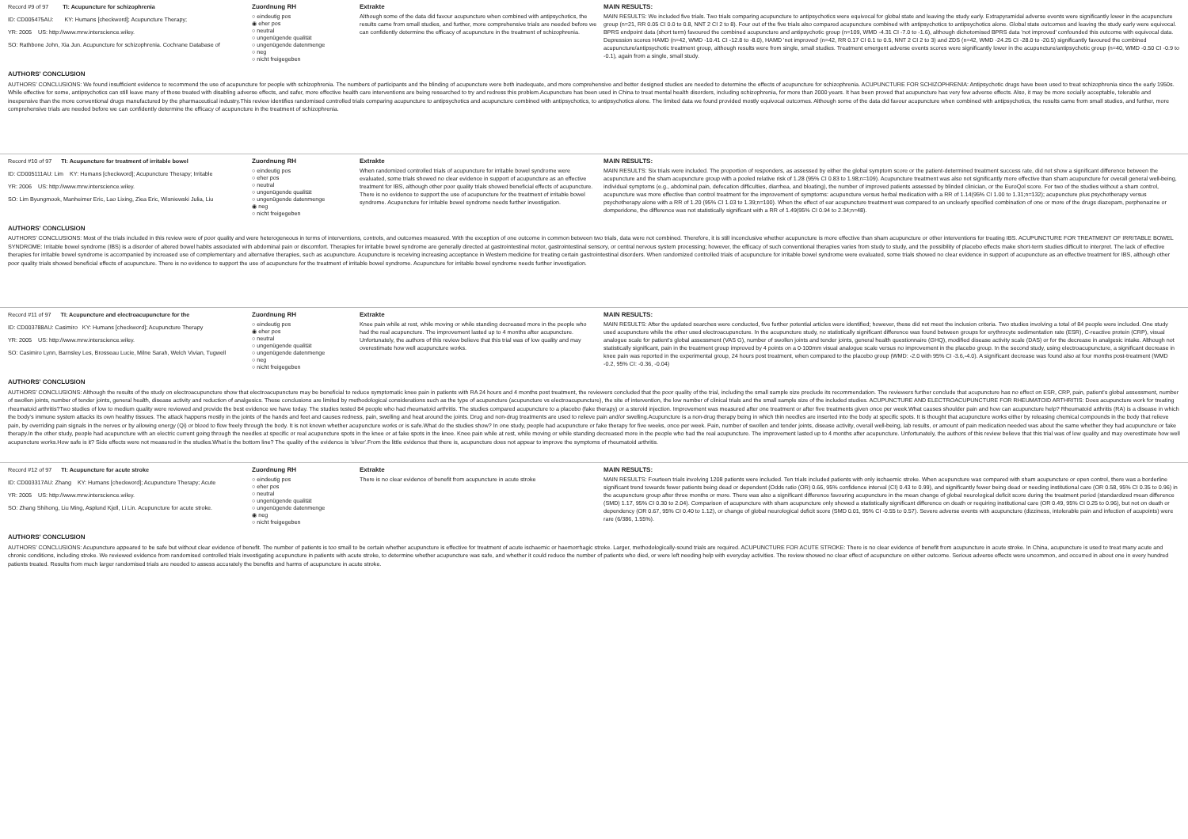| Record #9 of 97 TI: Acupuncture for schizophrenia ID: CD005475AU: KY: Humans [checkword]; Acupuncture Therapy; YR: 2005 US: http://www.mrw.interscience.wiley. SO: Rathbone John, Xia Jun. Acupuncture for schizophrenia. Cochrane Database of | Zuordnung RH ○ eindeutig pos ◉ eher pos ○ neutral ○ ungenügende qualität ○ ungenügende datenmenge ○ neg ○ nicht freigegeben | Extrakte Although some of the data did favour acupuncture when combined with antipsychotics, the results came from small studies, and further, more comprehensive trials are needed before we can confidently determine the efficacy of acupuncture in the treatment of schizophrenia. | MAIN RESULTS: MAIN RESULTS: We included five trials. Two trials comparing acupuncture to antipsychotics were equivocal for global state and leaving the study early. Extrapyramidal adverse events were significantly lower in the acupuncture group (n=21, RR 0.05 CI 0.0 to 0.8, NNT 2 CI 2 to 8). Four out of the five trials also compared acupuncture combined with antipsychotics to antipsychotics alone. Global state outcomes and leaving the study early were equivocal. BPRS endpoint data (short term) favoured the combined acupuncture and antipsychotic group (n=109, WMD -4.31 CI -7.0 to -1.6), although dichotomised BPRS data 'not improved' confounded this outcome with equivocal data. Depression scores HAMD (n=42, WMD -10.41 CI -12.8 to -8.0), HAMD 'not improved' (n=42, RR 0.17 CI 0.1 to 0.5, NNT 2 CI 2 to 3) and ZDS (n=42, WMD -24.25 CI -28.0 to -20.5) significantly favoured the combined acupuncture/antipsychotic treatment group, although results were from single, small studies. Treatment emergent adverse events scores were significantly lower in the acupuncture/antipsychotic group (n=40, WMD -0.50 CI -0.9 to -0.1), again from a single, small study. |
AUTHORS' CONCLUSION
AUTHORS' CONCLUSIONS: We found insufficient evidence to recommend the use of acupuncture for people with schizophrenia. The numbers of participants and the blinding of acupuncture were both inadequate, and more comprehensive and better designed studies are needed to determine the effects of acupuncture for schizophrenia. ACUPUNCTURE FOR SCHIZOPHRENIA: Antipsychotic drugs have been used to treat schizophrenia since the early 1950s. While effective for some, antipsychotics can still leave many of those treated with disabling adverse effects, and safer, more effective health care interventions are being researched to try and redress this problem.Acupuncture has been used in China to treat mental health disorders, including schizophrenia, for more than 2000 years. It has been proved that acupuncture has very few adverse effects. Also, it may be more socially acceptable, tolerable and inexpensive than the more conventional drugs manufactured by the pharmaceutical industry.This review identifies randomised controlled trials comparing acupuncture to antipsychotics and acupuncture combined with antipsychotics, to antipsychotics alone. The limited data we found provided mostly equivocal outcomes. Although some of the data did favour acupuncture when combined with antipsychotics, the results came from small studies, and further, more comprehensive trials are needed before we can confidently determine the efficacy of acupuncture in the treatment of schizophrenia.
| Record #10 of 97 TI: Acupuncture for treatment of irritable bowel ID: CD005111AU: Lim KY: Humans [checkword]; Acupuncture Therapy; Irritable YR: 2006 US: http://www.mrw.interscience.wiley. SO: Lim Byungmook, Manheimer Eric, Lao Lixing, Ziea Eric, Wisniewski Julia, Liu | Zuordnung RH ○ eindeutig pos ○ eher pos ○ neutral ○ ungenügende qualität ○ ungenügende datenmenge ◉ neg ○ nicht freigegeben | Extrakte When randomized controlled trials of acupuncture for irritable bowel syndrome were evaluated, some trials showed no clear evidence in support of acupuncture as an effective treatment for IBS, although other poor quality trials showed beneficial effects of acupuncture. There is no evidence to support the use of acupuncture for the treatment of irritable bowel syndrome. Acupuncture for irritable bowel syndrome needs further investigation. | MAIN RESULTS: MAIN RESULTS: Six trials were included. The proportion of responders, as assessed by either the global symptom score or the patient-determined treatment success rate, did not show a significant difference between the acupuncture and the sham acupuncture group with a pooled relative risk of 1.28 (95% CI 0.83 to 1.98;n=109). Acupuncture treatment was also not significantly more effective than sham acupuncture for overall general well-being, individual symptoms (e.g., abdominal pain, defecation difficulties, diarrhea, and bloating), the number of improved patients assessed by blinded clinician, or the EuroQol score. For two of the studies without a sham control, acupuncture was more effective than control treatment for the improvement of symptoms: acupuncture versus herbal medication with a RR of 1.14(95% CI 1.00 to 1.31;n=132); acupuncture plus psychotherapy versus psychotherapy alone with a RR of 1.20 (95% CI 1.03 to 1.39;n=100). When the effect of ear acupuncture treatment was compared to an unclearly specified combination of one or more of the drugs diazepam, perphenazine or domperidone, the difference was not statistically significant with a RR of 1.49(95% CI 0.94 to 2.34;n=48). |
AUTHORS' CONCLUSION
AUTHORS' CONCLUSIONS: Most of the trials included in this review were of poor quality and were heterogeneous in terms of interventions, controls, and outcomes measured. With the exception of one outcome in common between two trials, data were not combined. Therefore, it is still inconclusive whether acupuncture is more effective than sham acupuncture or other interventions for treating IBS. ACUPUNCTURE FOR TREATMENT OF IRRITABLE BOWEL SYNDROME: Irritable bowel syndrome (IBS) is a disorder of altered bowel habits associated with abdominal pain or discomfort. Therapies for irritable bowel syndrome are generally directed at gastrointestinal motor, gastrointestinal sensory, or central nervous system processing; however, the efficacy of such conventional therapies varies from study to study, and the possibility of placebo effects make short-term studies difficult to interpret. The lack of effective therapies for irritable bowel syndrome is accompanied by increased use of complementary and alternative therapies, such as acupuncture. Acupuncture is receiving increasing acceptance in Western medicine for treating certain gastrointestinal disorders. When randomized controlled trials of acupuncture for irritable bowel syndrome were evaluated, some trials showed no clear evidence in support of acupuncture as an effective treatment for IBS, although other poor quality trials showed beneficial effects of acupuncture. There is no evidence to support the use of acupuncture for the treatment of irritable bowel syndrome. Acupuncture for irritable bowel syndrome needs further investigation.
| Record #11 of 97 TI: Acupuncture and electroacupuncture for the ID: CD003788AU: Casimiro KY: Humans [checkword]; Acupuncture Therapy YR: 2005 US: http://www.mrw.interscience.wiley. SO: Casimiro Lynn, Barnsley Les, Brosseau Lucie, Milne Sarah, Welch Vivian, Tugwell | Zuordnung RH ○ eindeutig pos ◉ eher pos ○ neutral ○ ungenügende qualität ○ ungenügende datenmenge ○ neg ○ nicht freigegeben | Extrakte Knee pain while at rest, while moving or while standing decreased more in the people who had the real acupuncture. The improvement lasted up to 4 months after acupuncture. Unfortunately, the authors of this review believe that this trial was of low quality and may overestimate how well acupuncture works. | MAIN RESULTS: MAIN RESULTS: After the updated searches were conducted, five further potential articles were identified; however, these did not meet the inclusion criteria. Two studies involving a total of 84 people were included. One study used acupuncture while the other used electroacupuncture. In the acupuncture study, no statistically significant difference was found between groups for erythrocyte sedimentation rate (ESR), C-reactive protein (CRP), visual analogue scale for patient's global assessment (VAS G), number of swollen joints and tender joints, general health questionnaire (GHQ), modified disease activity scale (DAS) or for the decrease in analgesic intake. Although not statistically significant, pain in the treatment group improved by 4 points on a 0-100mm visual analogue scale versus no improvement in the placebo group. In the second study, using electroacupuncture, a significant decrease in knee pain was reported in the experimental group, 24 hours post treatment, when compared to the placebo group (WMD: -2.0 with 95% CI -3.6,-4.0). A significant decrease was found also at four months post-treatment (WMD -0.2, 95% CI: -0.36, -0.04) |
AUTHORS' CONCLUSION
AUTHORS' CONCLUSIONS: Although the results of the study on electroacupuncture show that electroacupuncture may be beneficial to reduce symptomatic knee pain in patients with RA 24 hours and 4 months post treatment, the reviewers concluded that the poor quality of the trial, including the small sample size preclude its recommendation. The reviewers further conclude that acupuncture has no effect on ESR, CRP, pain, patient's global assessment, number of swollen joints, number of tender joints, general health, disease activity and reduction of analgesics. These conclusions are limited by methodological considerations such as the type of acupuncture (acupuncture vs electroacupuncture), the site of intervention, the low number of clinical trials and the small sample size of the included studies. ACUPUNCTURE AND ELECTROACUPUNCTURE FOR RHEUMATOID ARTHRITIS: Does acupuncture work for treating rheumatoid arthritis?Two studies of low to medium quality were reviewed and provide the best evidence we have today. The studies tested 84 people who had rheumatoid arthritis. The studies compared acupuncture to a placebo (fake therapy) or a steroid injection. Improvement was measured after one treatment or after five treatments given once per week.What causes shoulder pain and how can acupuncture help? Rheumatoid arthritis (RA) is a disease in which the body's immune system attacks its own healthy tissues. The attack happens mostly in the joints of the hands and feet and causes redness, pain, swelling and heat around the joints. Drug and non-drug treatments are used to relieve pain and/or swelling.Acupuncture is a non-drug therapy being in which thin needles are inserted into the body at specific spots. It is thought that acupuncture works either by releasing chemical compounds in the body that relieve pain, by overriding pain signals in the nerves or by allowing energy (Qi) or blood to flow freely through the body. It is not known whether acupuncture works or is safe.What do the studies show? In one study, people had acupuncture or fake therapy for five weeks, once per week. Pain, number of swollen and tender joints, disease activity, overall well-being, lab results, or amount of pain medication needed was about the same whether they had acupuncture or fake therapy.In the other study, people had acupuncture with an electric current going through the needles at specific or real acupuncture spots in the knee or at fake spots in the knee. Knee pain while at rest, while moving or while standing decreased more in the people who had the real acupuncture. The improvement lasted up to 4 months after acupuncture. Unfortunately, the authors of this review believe that this trial was of low quality and may overestimate how well acupuncture works.How safe is it? Side effects were not measured in the studies.What is the bottom line? The quality of the evidence is 'silver'.From the little evidence that there is, acupuncture does not appear to improve the symptoms of rheumatoid arthritis.
| Record #12 of 97 TI: Acupuncture for acute stroke ID: CD003317AU: Zhang KY: Humans [checkword]; Acupuncture Therapy; Acute YR: 2005 US: http://www.mrw.interscience.wiley. SO: Zhang Shihong, Liu Ming, Asplund Kjell, Li Lin. Acupuncture for acute stroke. | Zuordnung RH ○ eindeutig pos ○ eher pos ○ neutral ○ ungenügende qualität ○ ungenügende datenmenge ◉ neg ○ nicht freigegeben | Extrakte There is no clear evidence of benefit from acupuncture in acute stroke | MAIN RESULTS: MAIN RESULTS: Fourteen trials involving 1208 patients were included. Ten trials included patients with only ischaemic stroke. When acupuncture was compared with sham acupuncture or open control, there was a borderline significant trend towards fewer patients being dead or dependent (Odds ratio (OR) 0.66, 95% confidence interval (CI) 0.43 to 0.99), and significantly fewer being dead or needing institutional care (OR 0.58, 95% CI 0.35 to 0.96) in the acupuncture group after three months or more. There was also a significant difference favouring acupuncture in the mean change of global neurological deficit score during the treatment period (standardized mean difference (SMD) 1.17, 95% CI 0.30 to 2.04). Comparison of acupuncture with sham acupuncture only showed a statistically significant difference on death or requiring institutional care (OR 0.49, 95% CI 0.25 to 0.96), but not on death or dependency (OR 0.67, 95% CI 0.40 to 1.12), or change of global neurological deficit score (SMD 0.01, 95% CI -0.55 to 0.57). Severe adverse events with acupuncture (dizziness, intolerable pain and infection of acupoints) were rare (6/386, 1.55%). |
AUTHORS' CONCLUSION
AUTHORS' CONCLUSIONS: Acupuncture appeared to be safe but without clear evidence of benefit. The number of patients is too small to be certain whether acupuncture is effective for treatment of acute ischaemic or haemorrhagic stroke. Larger, methodologically-sound trials are required. ACUPUNCTURE FOR ACUTE STROKE: There is no clear evidence of benefit from acupuncture in acute stroke. In China, acupuncture is used to treat many acute and chronic conditions, including stroke. We reviewed evidence from randomised controlled trials investigating acupuncture in patients with acute stroke, to determine whether acupuncture was safe, and whether it could reduce the number of patients who died, or were left needing help with everyday activities. The review showed no clear effect of acupuncture on either outcome. Serious adverse effects were uncommon, and occurred in about one in every hundred patients treated. Results from much larger randomised trials are needed to assess accurately the benefits and harms of acupuncture in acute stroke.